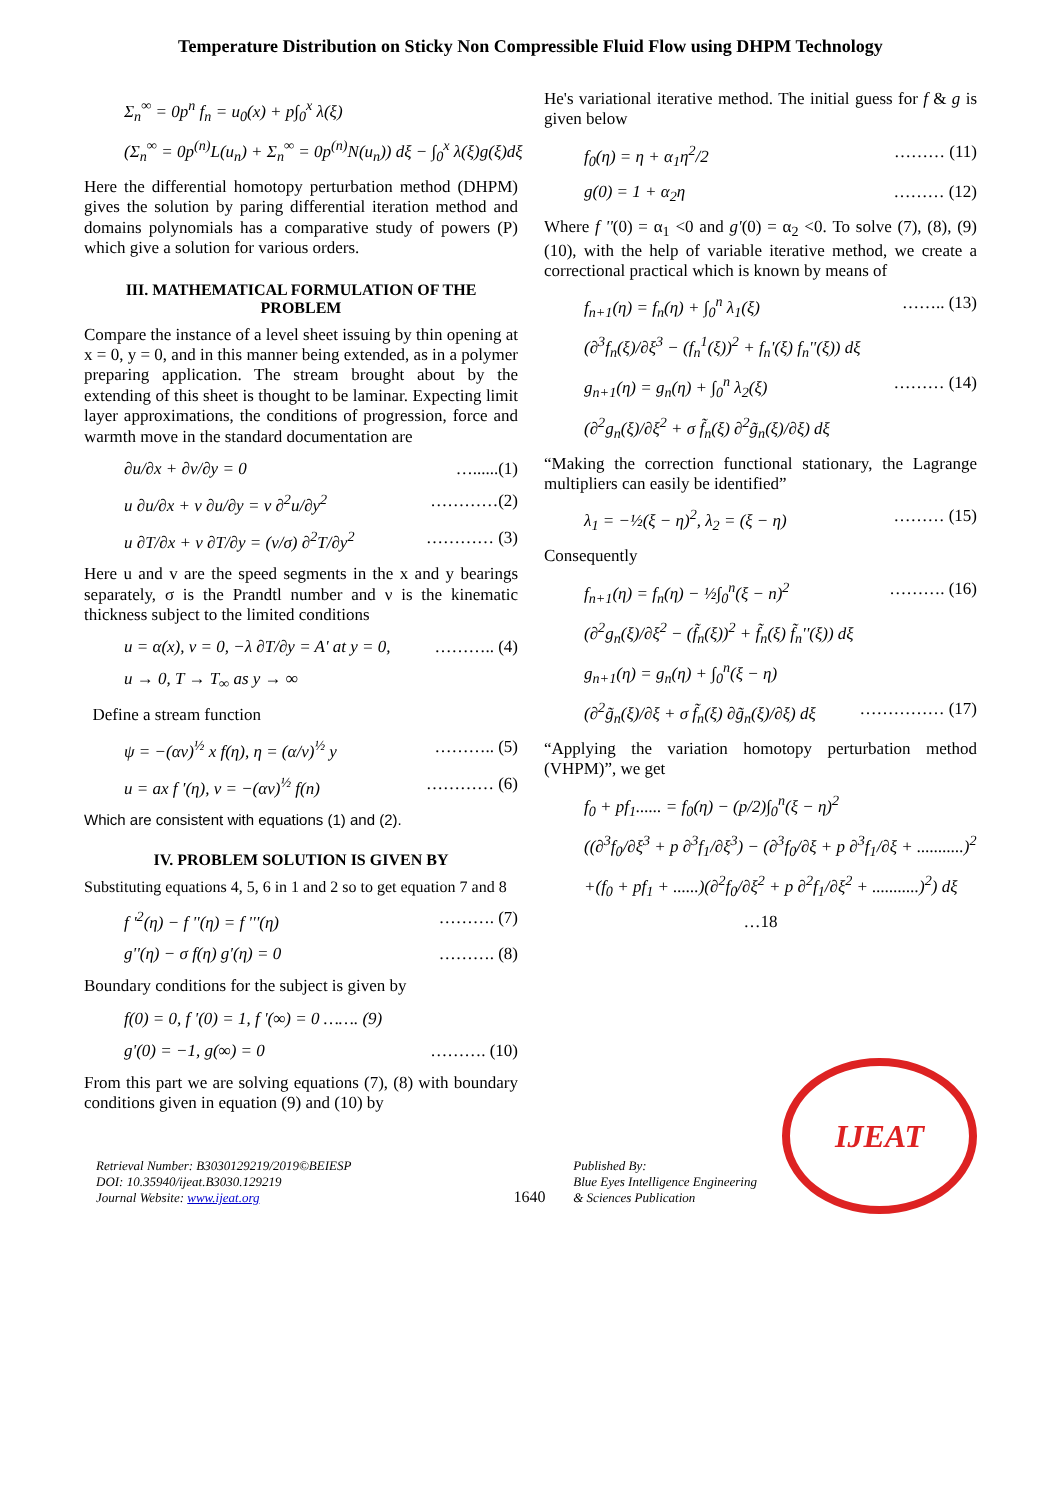Temperature Distribution on Sticky Non Compressible Fluid Flow using DHPM Technology
Σ<sub>n</sub><sup>∞</sup> = 0p<sup>n</sup> f<sub>n</sub> = u<sub>0</sub>(x) + p∫<sub>0</sub><sup>x</sup> λ(ξ)
(Σ<sub>n</sub><sup>∞</sup> = 0p<sup>(n)</sup>L(u<sub>n</sub>) + Σ<sub>n</sub><sup>∞</sup> = 0p<sup>(n)</sup>N(u<sub>n</sub>)) dξ − ∫<sub>0</sub><sup>x</sup> λ(ξ)g(ξ)dξ
Here the differential homotopy perturbation method (DHPM) gives the solution by paring differential iteration method and domains polynomials has a comparative study of powers (P) which give a solution for various orders.
III. MATHEMATICAL FORMULATION OF THE PROBLEM
Compare the instance of a level sheet issuing by thin opening at x = 0, y = 0, and in this manner being extended, as in a polymer preparing application. The stream brought about by the extending of this sheet is thought to be laminar. Expecting limit layer approximations, the conditions of progression, force and warmth move in the standard documentation are
∂u/∂x + ∂v/∂y = 0 …......(1)
u ∂u/∂x + v ∂u/∂y = v ∂<sup>2</sup>u/∂y<sup>2</sup> …………(2)
u ∂T/∂x + v ∂T/∂y = (v/σ) ∂<sup>2</sup>T/∂y<sup>2</sup> ………… (3)
Here u and v are the speed segments in the x and y bearings separately, σ is the Prandtl number and ν is the kinematic thickness subject to the limited conditions
u = α(x), v = 0, −λ ∂T/∂y = A' at y = 0, ……….. (4)
u → 0, T → T<sub>∞</sub> as y → ∞
Define a stream function
ψ = −(αv)<sup>½</sup> x f(η), η = (α/v)<sup>½</sup> y ……….. (5)
u = ax f '(η), v = −(αv)<sup>½</sup> f(n) ………… (6)
Which are consistent with equations (1) and (2).
IV. PROBLEM SOLUTION IS GIVEN BY
Substituting equations 4, 5, 6 in 1 and 2 so to get equation 7 and 8
f '<sup>2</sup>(η) − f ''(η) = f '''(η) ………. (7)
g''(η) − σ f(η) g'(η) = 0 ………. (8)
Boundary conditions for the subject is given by
f(0) = 0, f '(0) = 1, f '(∞) = 0 ……. (9)
g'(0) = −1, g(∞) = 0 ………. (10)
From this part we are solving equations (7), (8) with boundary conditions given in equation (9) and (10) by
He's variational iterative method. The initial guess for f & g is given below
f<sub>0</sub>(η) = η + α<sub>1</sub>η<sup>2</sup>/2 ……… (11)
g(0) = 1 + α<sub>2</sub>η ……… (12)
Where f ''(0) = α<sub>1</sub> <0 and g'(0) = α<sub>2</sub> <0. To solve (7), (8), (9) (10), with the help of variable iterative method, we create a correctional practical which is known by means of
f<sub>n+1</sub>(η) = f<sub>n</sub>(η) + ∫<sub>0</sub><sup>n</sup> λ<sub>1</sub>(ξ) …….. (13)
(∂<sup>3</sup>f<sub>n</sub>(ξ)/∂ξ<sup>3</sup> − (f<sub>n</sub><sup>1</sup>(ξ))<sup>2</sup> + f<sub>n</sub>'(ξ) f<sub>n</sub>''(ξ)) dξ
g<sub>n+1</sub>(η) = g<sub>n</sub>(η) + ∫<sub>0</sub><sup>n</sup> λ<sub>2</sub>(ξ) ……… (14)
(∂<sup>2</sup>g<sub>n</sub>(ξ)/∂ξ<sup>2</sup> + σ f̃<sub>n</sub>(ξ) ∂<sup>2</sup>g̃<sub>n</sub>(ξ)/∂ξ) dξ
“Making the correction functional stationary, the Lagrange multipliers can easily be identified”
λ<sub>1</sub> = −½(ξ − η)<sup>2</sup>, λ<sub>2</sub> = (ξ − η) ……… (15)
Consequently
f<sub>n+1</sub>(η) = f<sub>n</sub>(η) − ½∫<sub>0</sub><sup>n</sup>(ξ − n)<sup>2</sup> ………. (16)
(∂<sup>2</sup>g<sub>n</sub>(ξ)/∂ξ<sup>2</sup> − (f̃<sub>n</sub>(ξ))<sup>2</sup> + f̃<sub>n</sub>(ξ) f̃<sub>n</sub>''(ξ)) dξ
g<sub>n+1</sub>(η) = g<sub>n</sub>(η) + ∫<sub>0</sub><sup>n</sup>(ξ − η)
(∂<sup>2</sup>g̃<sub>n</sub>(ξ)/∂ξ + σ f̃<sub>n</sub>(ξ) ∂g̃<sub>n</sub>(ξ)/∂ξ) dξ …………… (17)
“Applying the variation homotopy perturbation method (VHPM)”, we get
f<sub>0</sub> + pf<sub>1</sub>...... = f<sub>0</sub>(η) − (p/2)∫<sub>0</sub><sup>n</sup>(ξ − η)<sup>2</sup>
((∂<sup>3</sup>f<sub>0</sub>/∂ξ<sup>3</sup> + p ∂<sup>3</sup>f<sub>1</sub>/∂ξ<sup>3</sup>) − (∂<sup>3</sup>f<sub>0</sub>/∂ξ + p ∂<sup>3</sup>f<sub>1</sub>/∂ξ + ...........)<sup>2</sup>
+(f<sub>0</sub> + pf<sub>1</sub> + ......)(∂<sup>2</sup>f<sub>0</sub>/∂ξ<sup>2</sup> + p ∂<sup>2</sup>f<sub>1</sub>/∂ξ<sup>2</sup> + ...........)<sup>2</sup>) dξ
…18
Retrieval Number: B3030129219/2019©BEIESP
DOI: 10.35940/ijeat.B3030.129219
Journal Website: www.ijeat.org
1640
Published By:
Blue Eyes Intelligence Engineering
& Sciences Publication
IJEAT